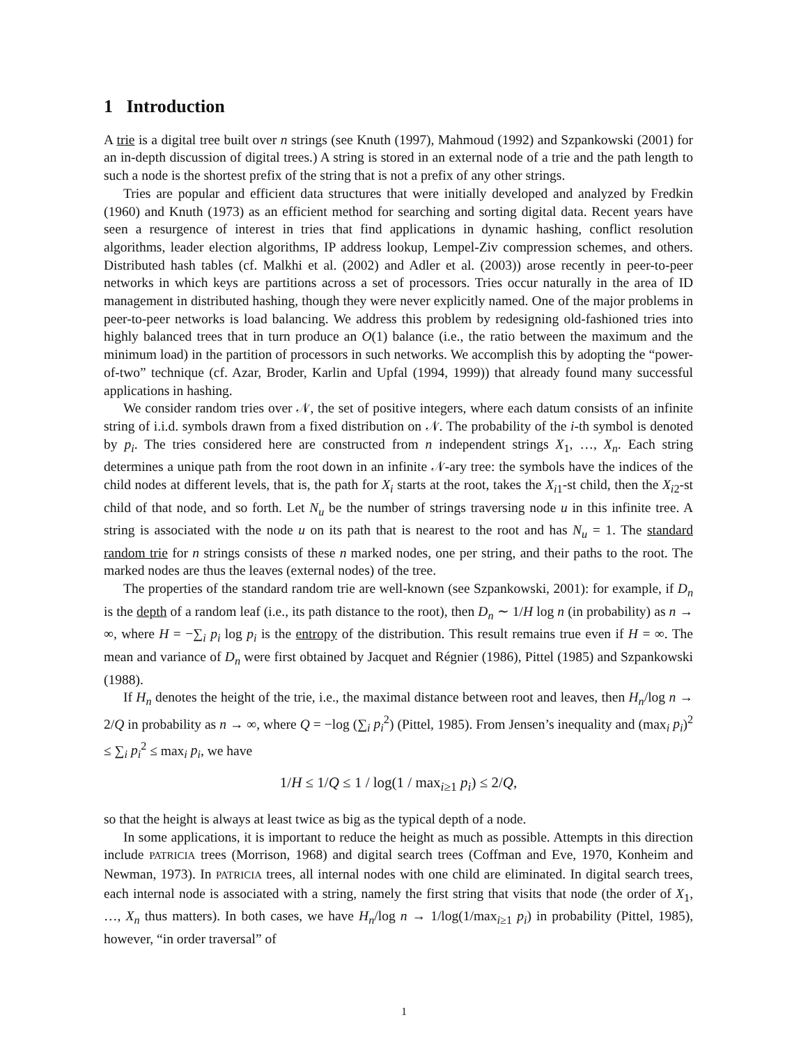1 Introduction
A trie is a digital tree built over n strings (see Knuth (1997), Mahmoud (1992) and Szpankowski (2001) for an in-depth discussion of digital trees.) A string is stored in an external node of a trie and the path length to such a node is the shortest prefix of the string that is not a prefix of any other strings.
Tries are popular and efficient data structures that were initially developed and analyzed by Fredkin (1960) and Knuth (1973) as an efficient method for searching and sorting digital data. Recent years have seen a resurgence of interest in tries that find applications in dynamic hashing, conflict resolution algorithms, leader election algorithms, IP address lookup, Lempel-Ziv compression schemes, and others. Distributed hash tables (cf. Malkhi et al. (2002) and Adler et al. (2003)) arose recently in peer-to-peer networks in which keys are partitions across a set of processors. Tries occur naturally in the area of ID management in distributed hashing, though they were never explicitly named. One of the major problems in peer-to-peer networks is load balancing. We address this problem by redesigning old-fashioned tries into highly balanced trees that in turn produce an O(1) balance (i.e., the ratio between the maximum and the minimum load) in the partition of processors in such networks. We accomplish this by adopting the “power-of-two” technique (cf. Azar, Broder, Karlin and Upfal (1994, 1999)) that already found many successful applications in hashing.
We consider random tries over 𝒩, the set of positive integers, where each datum consists of an infinite string of i.i.d. symbols drawn from a fixed distribution on 𝒩. The probability of the i-th symbol is denoted by p<sub>i</sub>. The tries considered here are constructed from n independent strings X<sub>1</sub>, …, X<sub>n</sub>. Each string determines a unique path from the root down in an infinite 𝒩-ary tree: the symbols have the indices of the child nodes at different levels, that is, the path for X<sub>i</sub> starts at the root, takes the X<sub>i1</sub>-st child, then the X<sub>i2</sub>-st child of that node, and so forth. Let N<sub>u</sub> be the number of strings traversing node u in this infinite tree. A string is associated with the node u on its path that is nearest to the root and has N<sub>u</sub> = 1. The standard random trie for n strings consists of these n marked nodes, one per string, and their paths to the root. The marked nodes are thus the leaves (external nodes) of the tree.
The properties of the standard random trie are well-known (see Szpankowski, 2001): for example, if D<sub>n</sub> is the depth of a random leaf (i.e., its path distance to the root), then D<sub>n</sub> ∼ 1/H log n (in probability) as n → ∞, where H = −∑<sub>i</sub> p<sub>i</sub> log p<sub>i</sub> is the entropy of the distribution. This result remains true even if H = ∞. The mean and variance of D<sub>n</sub> were first obtained by Jacquet and Régnier (1986), Pittel (1985) and Szpankowski (1988).
If H<sub>n</sub> denotes the height of the trie, i.e., the maximal distance between root and leaves, then H<sub>n</sub>/log n → 2/Q in probability as n → ∞, where Q = −log (∑<sub>i</sub> p<sub>i</sub><sup>2</sup>) (Pittel, 1985). From Jensen’s inequality and (max<sub>i</sub> p<sub>i</sub>)<sup>2</sup> ≤ ∑<sub>i</sub> p<sub>i</sub><sup>2</sup> ≤ max<sub>i</sub> p<sub>i</sub>, we have
1/H ≤ 1/Q ≤ 1 / log(1 / max<sub>i≥1</sub> p<sub>i</sub>) ≤ 2/Q,
so that the height is always at least twice as big as the typical depth of a node.
In some applications, it is important to reduce the height as much as possible. Attempts in this direction include PATRICIA trees (Morrison, 1968) and digital search trees (Coffman and Eve, 1970, Konheim and Newman, 1973). In PATRICIA trees, all internal nodes with one child are eliminated. In digital search trees, each internal node is associated with a string, namely the first string that visits that node (the order of X<sub>1</sub>, …, X<sub>n</sub> thus matters). In both cases, we have H<sub>n</sub>/log n → 1/log(1/max<sub>i≥1</sub> p<sub>i</sub>) in probability (Pittel, 1985), however, “in order traversal” of
1